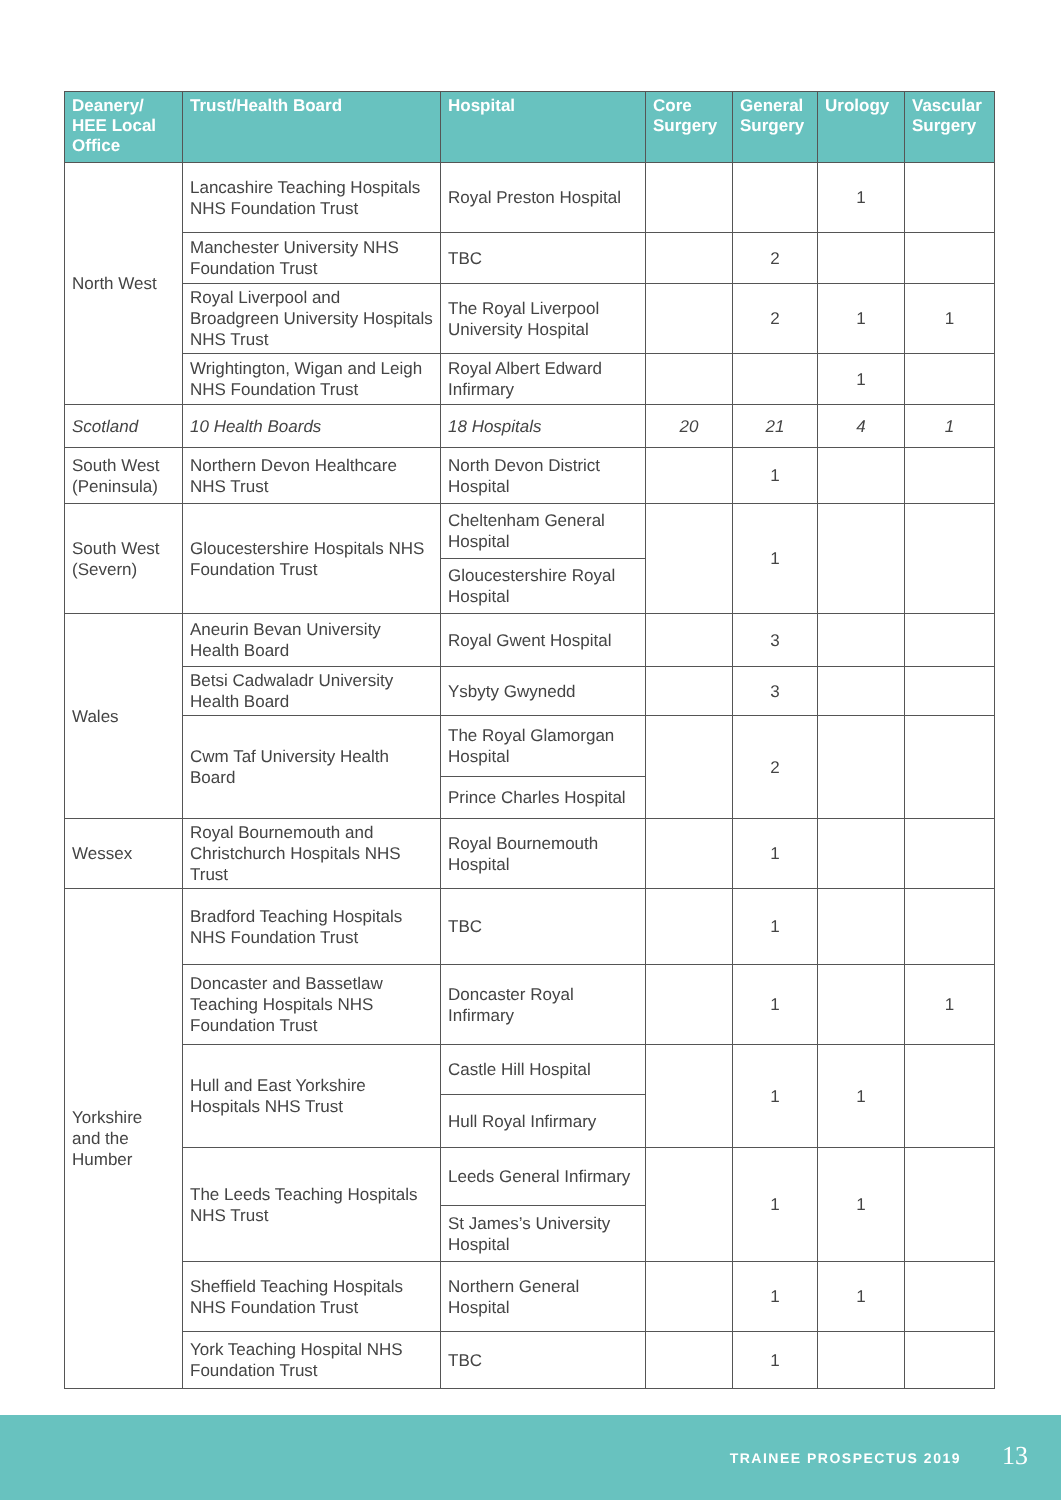| Deanery/ HEE Local Office | Trust/Health Board | Hospital | Core Surgery | General Surgery | Urology | Vascular Surgery |
| --- | --- | --- | --- | --- | --- | --- |
| North West | Lancashire Teaching Hospitals NHS Foundation Trust | Royal Preston Hospital | | | 1 | |
| | Manchester University NHS Foundation Trust | TBC | | 2 | | |
| | Royal Liverpool and Broadgreen University Hospitals NHS Trust | The Royal Liverpool University Hospital | | 2 | 1 | 1 |
| | Wrightington, Wigan and Leigh NHS Foundation Trust | Royal Albert Edward Infirmary | | | 1 | |
| Scotland | 10 Health Boards | 18 Hospitals | 20 | 21 | 4 | 1 |
| South West (Peninsula) | Northern Devon Healthcare NHS Trust | North Devon District Hospital | | 1 | | |
| South West (Severn) | Gloucestershire Hospitals NHS Foundation Trust | Cheltenham General Hospital | | 1 | | |
| | | Gloucestershire Royal Hospital | | | | |
| Wales | Aneurin Bevan University Health Board | Royal Gwent Hospital | | 3 | | |
| | Betsi Cadwaladr University Health Board | Ysbyty Gwynedd | | 3 | | |
| | Cwm Taf University Health Board | The Royal Glamorgan Hospital | | 2 | | |
| | | Prince Charles Hospital | | | | |
| Wessex | Royal Bournemouth and Christchurch Hospitals NHS Trust | Royal Bournemouth Hospital | | 1 | | |
| Yorkshire and the Humber | Bradford Teaching Hospitals NHS Foundation Trust | TBC | | 1 | | |
| | Doncaster and Bassetlaw Teaching Hospitals NHS Foundation Trust | Doncaster Royal Infirmary | | 1 | | 1 |
| | Hull and East Yorkshire Hospitals NHS Trust | Castle Hill Hospital | | 1 | 1 | |
| | | Hull Royal Infirmary | | | | |
| | The Leeds Teaching Hospitals NHS Trust | Leeds General Infirmary | | 1 | 1 | |
| | | St James’s University Hospital | | | | |
| | Sheffield Teaching Hospitals NHS Foundation Trust | Northern General Hospital | | 1 | 1 | |
| | York Teaching Hospital NHS Foundation Trust | TBC | | 1 | | |
TRAINEE PROSPECTUS 2019 13